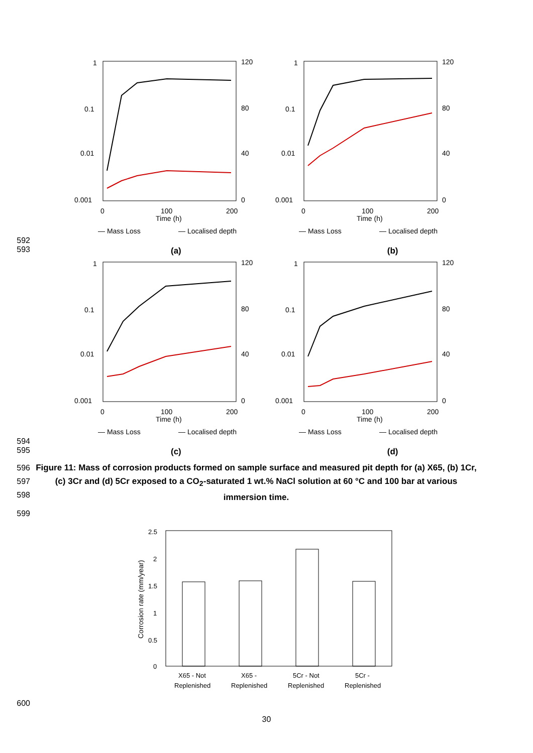1
0.1
0.01
0.001
120
80
40
0
0
100
200
Time (h)
— Mass Loss
— Localised depth
1
0.1
0.01
0.001
120
80
40
0
0
100
200
Time (h)
— Mass Loss
— Localised depth
592
593
(a) (b)
1
0.1
0.01
0.001
120
80
40
0
0
100
200
Time (h)
— Mass Loss
— Localised depth
1
0.1
0.01
0.001
120
80
40
0
0
100
200
Time (h)
— Mass Loss
— Localised depth
594
595
(c) (d)
596
597
598
Figure 11: Mass of corrosion products formed on sample surface and measured pit depth for (a) X65, (b) 1Cr, (c) 3Cr and (d) 5Cr exposed to a CO<sub>2</sub>-saturated 1 wt.% NaCl solution at 60 °C and 100 bar at various immersion time.
599
2.5
2
1.5
1
0.5
0
Corrosion rate (mm/year)
X65 - Not
Replenished
X65 -
Replenished
5Cr - Not
Replenished
5Cr -
Replenished
600
30